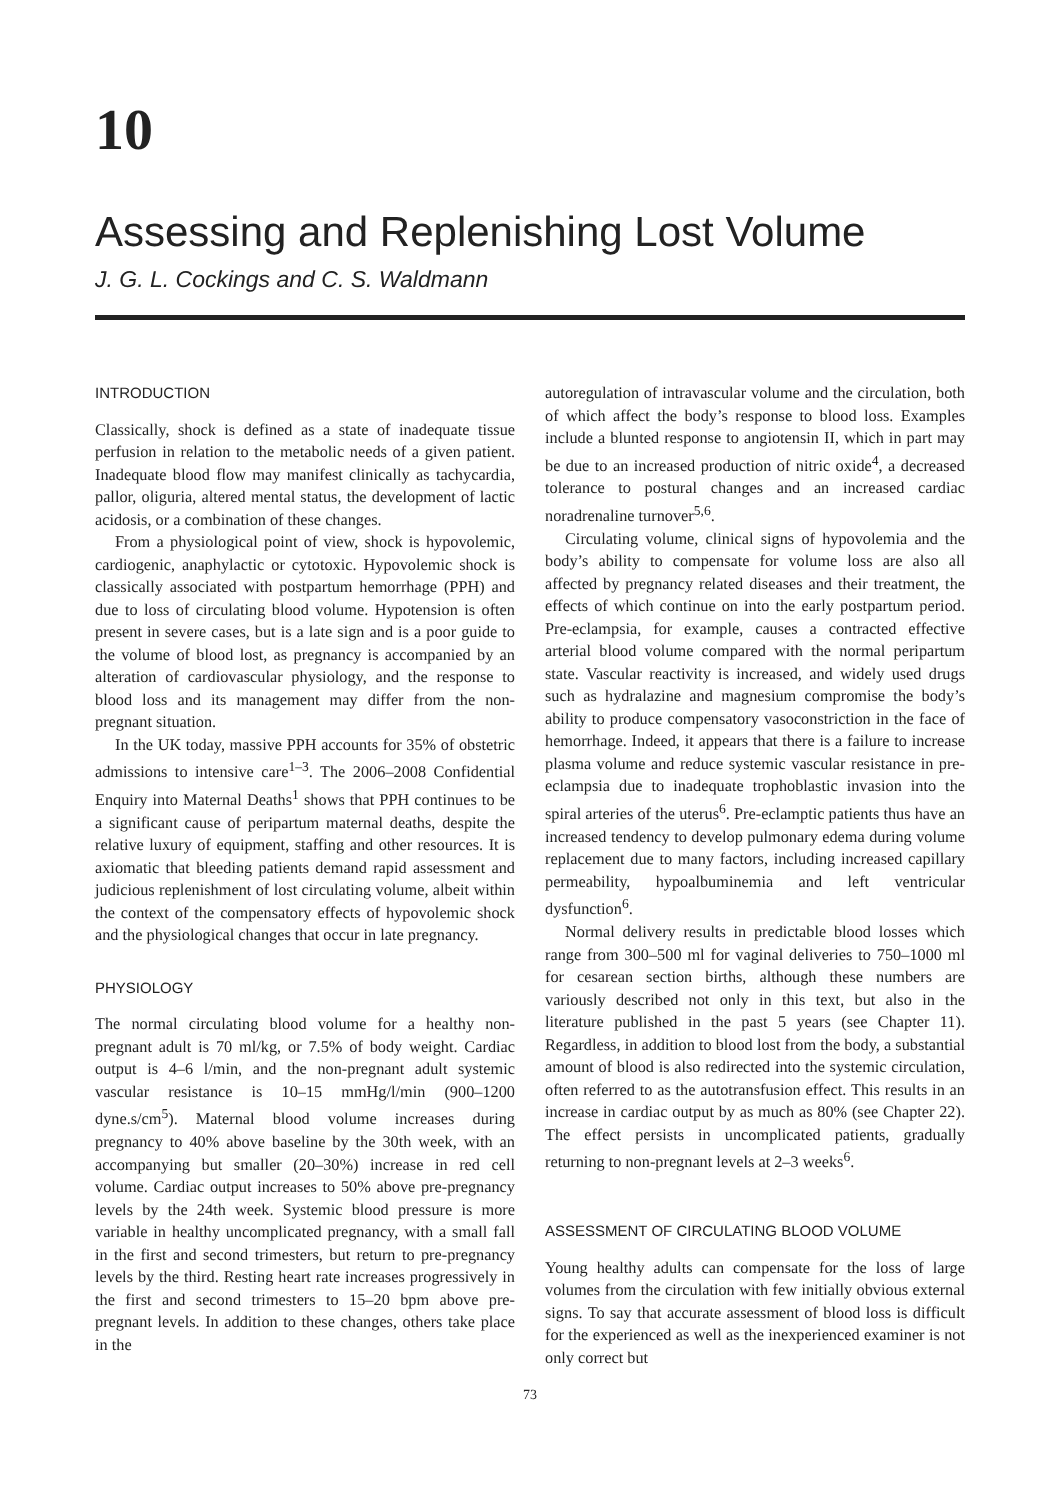10
Assessing and Replenishing Lost Volume
J. G. L. Cockings and C. S. Waldmann
INTRODUCTION
Classically, shock is defined as a state of inadequate tissue perfusion in relation to the metabolic needs of a given patient. Inadequate blood flow may manifest clinically as tachycardia, pallor, oliguria, altered mental status, the development of lactic acidosis, or a combination of these changes.
From a physiological point of view, shock is hypovolemic, cardiogenic, anaphylactic or cytotoxic. Hypovolemic shock is classically associated with postpartum hemorrhage (PPH) and due to loss of circulating blood volume. Hypotension is often present in severe cases, but is a late sign and is a poor guide to the volume of blood lost, as pregnancy is accompanied by an alteration of cardiovascular physiology, and the response to blood loss and its management may differ from the non-pregnant situation.
In the UK today, massive PPH accounts for 35% of obstetric admissions to intensive care<sup>1–3</sup>. The 2006–2008 Confidential Enquiry into Maternal Deaths<sup>1</sup> shows that PPH continues to be a significant cause of peripartum maternal deaths, despite the relative luxury of equipment, staffing and other resources. It is axiomatic that bleeding patients demand rapid assessment and judicious replenishment of lost circulating volume, albeit within the context of the compensatory effects of hypovolemic shock and the physiological changes that occur in late pregnancy.
PHYSIOLOGY
The normal circulating blood volume for a healthy non-pregnant adult is 70 ml/kg, or 7.5% of body weight. Cardiac output is 4–6 l/min, and the non-pregnant adult systemic vascular resistance is 10–15 mmHg/l/min (900–1200 dyne.s/cm<sup>5</sup>). Maternal blood volume increases during pregnancy to 40% above baseline by the 30th week, with an accompanying but smaller (20–30%) increase in red cell volume. Cardiac output increases to 50% above pre-pregnancy levels by the 24th week. Systemic blood pressure is more variable in healthy uncomplicated pregnancy, with a small fall in the first and second trimesters, but return to pre-pregnancy levels by the third. Resting heart rate increases progressively in the first and second trimesters to 15–20 bpm above pre-pregnant levels. In addition to these changes, others take place in the
autoregulation of intravascular volume and the circulation, both of which affect the body’s response to blood loss. Examples include a blunted response to angiotensin II, which in part may be due to an increased production of nitric oxide<sup>4</sup>, a decreased tolerance to postural changes and an increased cardiac noradrenaline turnover<sup>5,6</sup>.
Circulating volume, clinical signs of hypovolemia and the body’s ability to compensate for volume loss are also all affected by pregnancy related diseases and their treatment, the effects of which continue on into the early postpartum period. Pre-eclampsia, for example, causes a contracted effective arterial blood volume compared with the normal peripartum state. Vascular reactivity is increased, and widely used drugs such as hydralazine and magnesium compromise the body’s ability to produce compensatory vasoconstriction in the face of hemorrhage. Indeed, it appears that there is a failure to increase plasma volume and reduce systemic vascular resistance in pre-eclampsia due to inadequate trophoblastic invasion into the spiral arteries of the uterus<sup>6</sup>. Pre-eclamptic patients thus have an increased tendency to develop pulmonary edema during volume replacement due to many factors, including increased capillary permeability, hypoalbuminemia and left ventricular dysfunction<sup>6</sup>.
Normal delivery results in predictable blood losses which range from 300–500 ml for vaginal deliveries to 750–1000 ml for cesarean section births, although these numbers are variously described not only in this text, but also in the literature published in the past 5 years (see Chapter 11). Regardless, in addition to blood lost from the body, a substantial amount of blood is also redirected into the systemic circulation, often referred to as the autotransfusion effect. This results in an increase in cardiac output by as much as 80% (see Chapter 22). The effect persists in uncomplicated patients, gradually returning to non-pregnant levels at 2–3 weeks<sup>6</sup>.
ASSESSMENT OF CIRCULATING BLOOD VOLUME
Young healthy adults can compensate for the loss of large volumes from the circulation with few initially obvious external signs. To say that accurate assessment of blood loss is difficult for the experienced as well as the inexperienced examiner is not only correct but
73